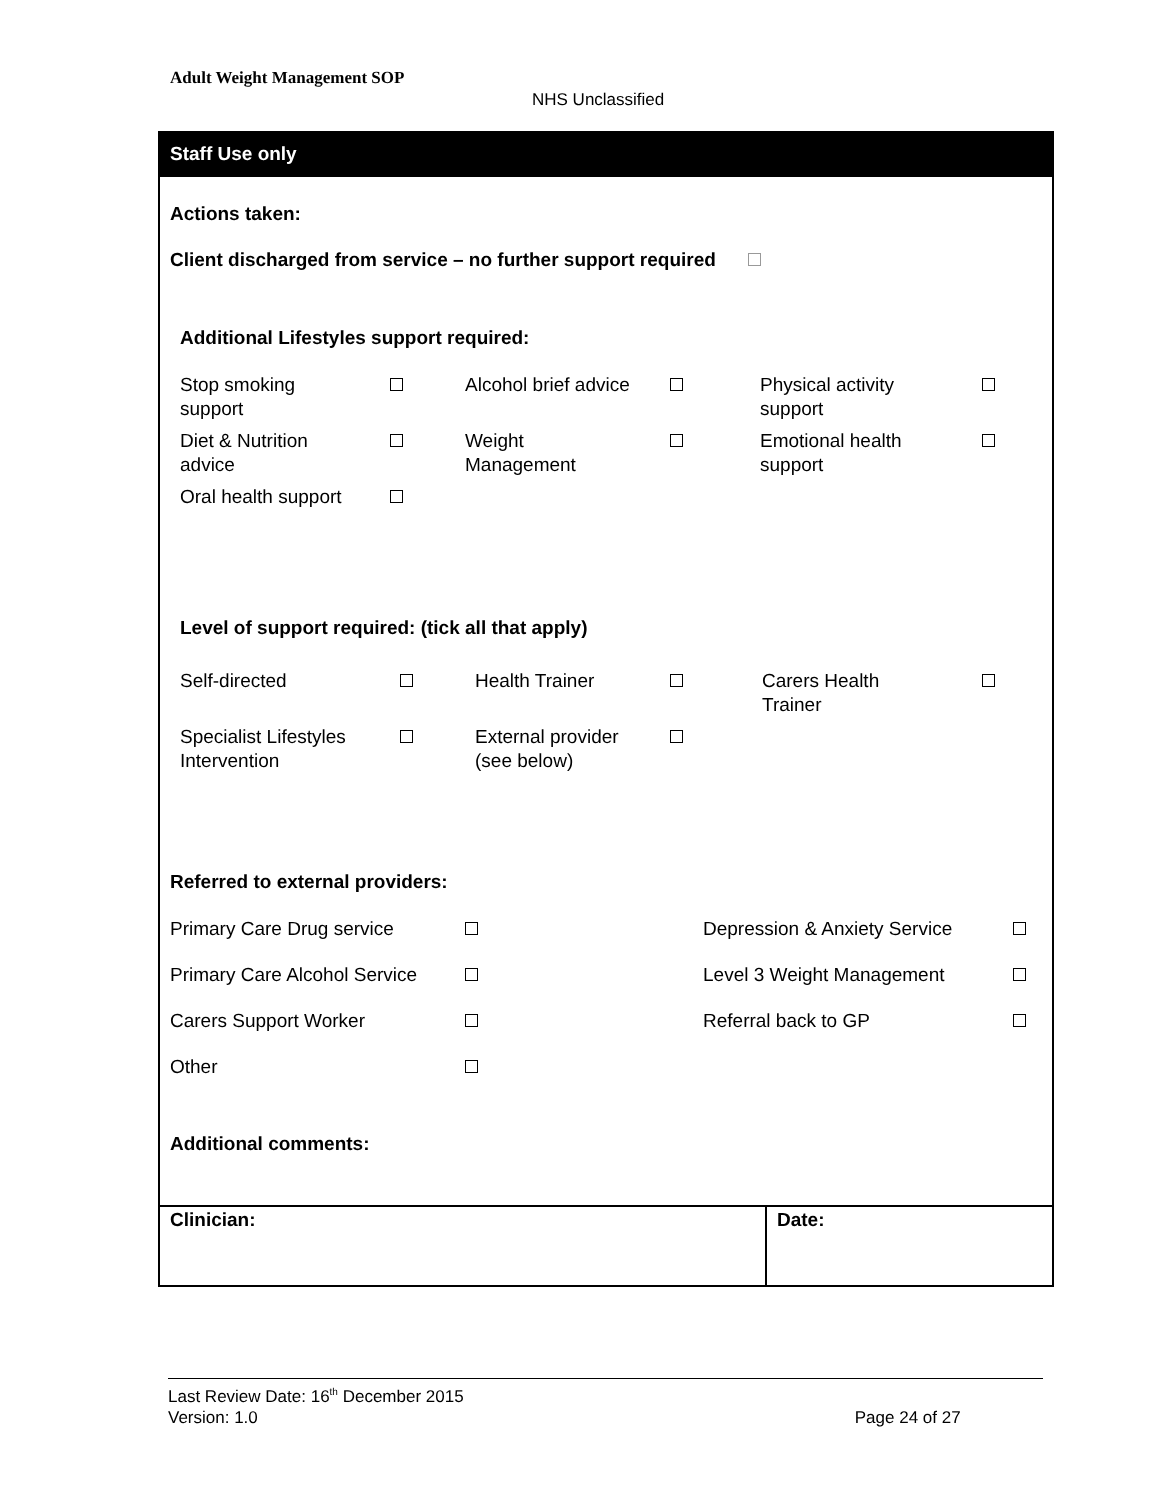Adult Weight Management SOP
NHS Unclassified
Staff Use only
Actions taken:
Client discharged from service – no further support required
Additional Lifestyles support required:
| Stop smoking support | | Alcohol brief advice | | Physical activity support | |
| Diet & Nutrition advice | | Weight Management | | Emotional health support | |
| Oral health support | | | | | |
Level of support required: (tick all that apply)
| Self-directed | | Health Trainer | | Carers Health Trainer | |
| Specialist Lifestyles Intervention | | External provider (see below) | | | |
Referred to external providers:
| Primary Care Drug service | | Depression & Anxiety Service | |
| Primary Care Alcohol Service | | Level 3 Weight Management | |
| Carers Support Worker | | Referral back to GP | |
| Other | | | |
Additional comments:
Clinician: Date:
Last Review Date: 16<sup>th</sup> December 2015
Version: 1.0 Page 24 of 27